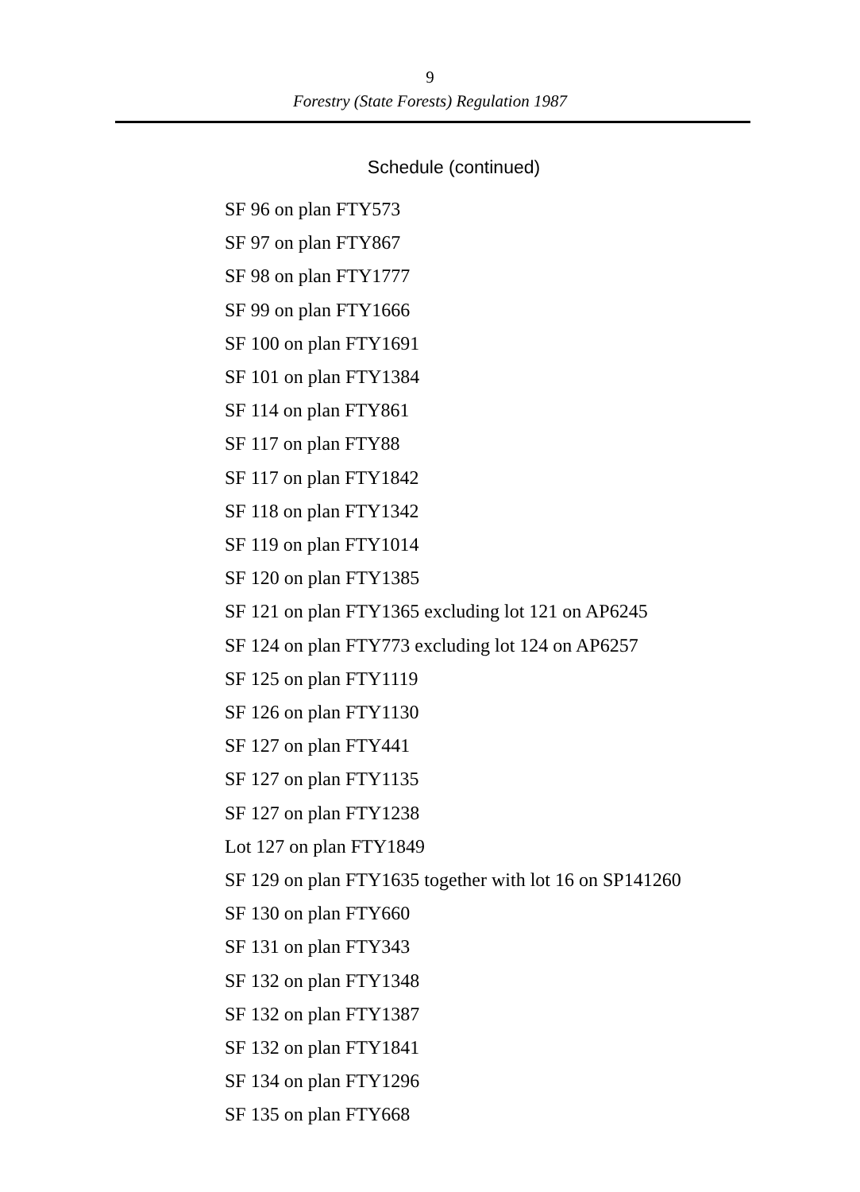9
Forestry (State Forests) Regulation 1987
Schedule (continued)
SF 96 on plan FTY573
SF 97 on plan FTY867
SF 98 on plan FTY1777
SF 99 on plan FTY1666
SF 100 on plan FTY1691
SF 101 on plan FTY1384
SF 114 on plan FTY861
SF 117 on plan FTY88
SF 117 on plan FTY1842
SF 118 on plan FTY1342
SF 119 on plan FTY1014
SF 120 on plan FTY1385
SF 121 on plan FTY1365 excluding lot 121 on AP6245
SF 124 on plan FTY773 excluding lot 124 on AP6257
SF 125 on plan FTY1119
SF 126 on plan FTY1130
SF 127 on plan FTY441
SF 127 on plan FTY1135
SF 127 on plan FTY1238
Lot 127 on plan FTY1849
SF 129 on plan FTY1635 together with lot 16 on SP141260
SF 130 on plan FTY660
SF 131 on plan FTY343
SF 132 on plan FTY1348
SF 132 on plan FTY1387
SF 132 on plan FTY1841
SF 134 on plan FTY1296
SF 135 on plan FTY668